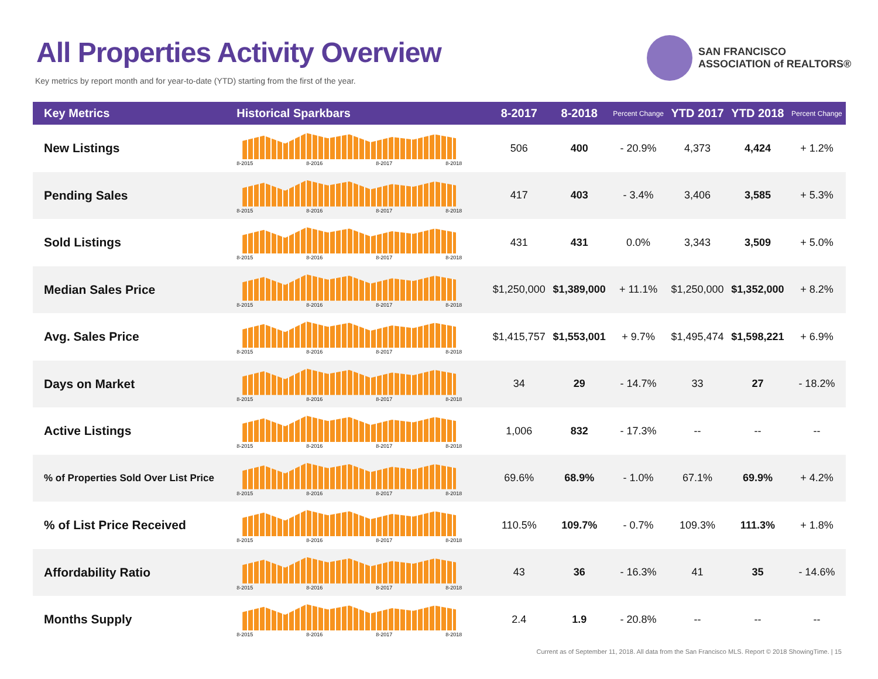All Properties Activity Overview
Key metrics by report month and for year-to-date (YTD) starting from the first of the year.
SAN FRANCISCO
ASSOCIATION of REALTORS®
| Key Metrics | Historical Sparkbars | 8-2017 | 8-2018 | Percent Change | YTD 2017 | YTD 2018 | Percent Change |
| --- | --- | --- | --- | --- | --- | --- | --- |
| New Listings | 8-2015 8-2016 8-2017 8-2018 | 506 | 400 | - 20.9% | 4,373 | 4,424 | + 1.2% |
| Pending Sales | 8-2015 8-2016 8-2017 8-2018 | 417 | 403 | - 3.4% | 3,406 | 3,585 | + 5.3% |
| Sold Listings | 8-2015 8-2016 8-2017 8-2018 | 431 | 431 | 0.0% | 3,343 | 3,509 | + 5.0% |
| Median Sales Price | 8-2015 8-2016 8-2017 8-2018 | $1,250,000 | $1,389,000 | + 11.1% | $1,250,000 | $1,352,000 | + 8.2% |
| Avg. Sales Price | 8-2015 8-2016 8-2017 8-2018 | $1,415,757 | $1,553,001 | + 9.7% | $1,495,474 | $1,598,221 | + 6.9% |
| Days on Market | 8-2015 8-2016 8-2017 8-2018 | 34 | 29 | - 14.7% | 33 | 27 | - 18.2% |
| Active Listings | 8-2015 8-2016 8-2017 8-2018 | 1,006 | 832 | - 17.3% | -- | -- | -- |
| % of Properties Sold Over List Price | 8-2015 8-2016 8-2017 8-2018 | 69.6% | 68.9% | - 1.0% | 67.1% | 69.9% | + 4.2% |
| % of List Price Received | 8-2015 8-2016 8-2017 8-2018 | 110.5% | 109.7% | - 0.7% | 109.3% | 111.3% | + 1.8% |
| Affordability Ratio | 8-2015 8-2016 8-2017 8-2018 | 43 | 36 | - 16.3% | 41 | 35 | - 14.6% |
| Months Supply | 8-2015 8-2016 8-2017 8-2018 | 2.4 | 1.9 | - 20.8% | -- | -- | -- |
Current as of September 11, 2018. All data from the San Francisco MLS. Report © 2018 ShowingTime. | 15